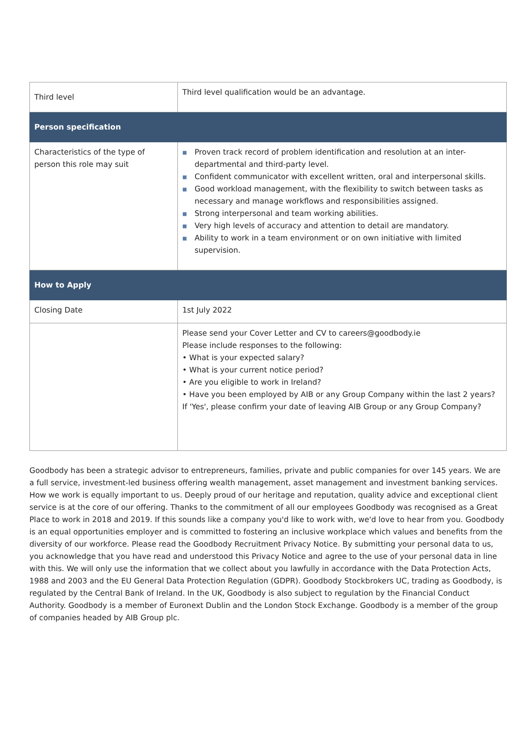| Third level | Third level qualification would be an advantage. |
| Person specification | |
| Characteristics of the type of person this role may suit | ■ Proven track record of problem identification and resolution at an inter-departmental and third-party level. ■ Confident communicator with excellent written, oral and interpersonal skills. ■ Good workload management, with the flexibility to switch between tasks as necessary and manage workflows and responsibilities assigned. ■ Strong interpersonal and team working abilities. ■ Very high levels of accuracy and attention to detail are mandatory. ■ Ability to work in a team environment or on own initiative with limited supervision. |
| How to Apply | |
| Closing Date | 1st July 2022 |
| | Please send your Cover Letter and CV to careers@goodbody.ie Please include responses to the following: • What is your expected salary? • What is your current notice period? • Are you eligible to work in Ireland? • Have you been employed by AIB or any Group Company within the last 2 years? If 'Yes', please confirm your date of leaving AIB Group or any Group Company? |
Goodbody has been a strategic advisor to entrepreneurs, families, private and public companies for over 145 years. We are a full service, investment-led business offering wealth management, asset management and investment banking services. How we work is equally important to us. Deeply proud of our heritage and reputation, quality advice and exceptional client service is at the core of our offering. Thanks to the commitment of all our employees Goodbody was recognised as a Great Place to work in 2018 and 2019. If this sounds like a company you'd like to work with, we'd love to hear from you. Goodbody is an equal opportunities employer and is committed to fostering an inclusive workplace which values and benefits from the diversity of our workforce. Please read the Goodbody Recruitment Privacy Notice. By submitting your personal data to us, you acknowledge that you have read and understood this Privacy Notice and agree to the use of your personal data in line with this. We will only use the information that we collect about you lawfully in accordance with the Data Protection Acts, 1988 and 2003 and the EU General Data Protection Regulation (GDPR). Goodbody Stockbrokers UC, trading as Goodbody, is regulated by the Central Bank of Ireland. In the UK, Goodbody is also subject to regulation by the Financial Conduct Authority. Goodbody is a member of Euronext Dublin and the London Stock Exchange. Goodbody is a member of the group of companies headed by AIB Group plc.